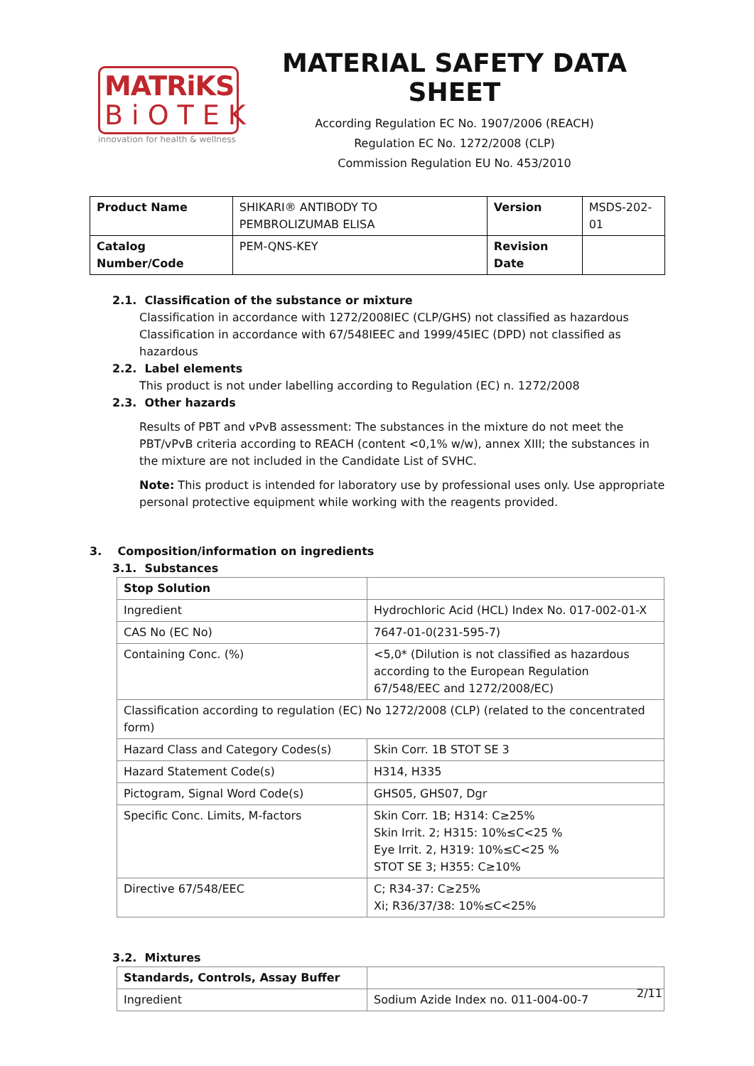MATRiKS
BiOTEK
innovation for health & wellness
MATERIAL SAFETY DATA SHEET
According Regulation EC No. 1907/2006 (REACH)
Regulation EC No. 1272/2008 (CLP)
Commission Regulation EU No. 453/2010
| Product Name | SHIKARI® ANTIBODY TO PEMBROLIZUMAB ELISA | Version | MSDS-202-01 |
| Catalog Number/Code | PEM-QNS-KEY | Revision Date | |
2.1. Classification of the substance or mixture
Classification in accordance with 1272/2008IEC (CLP/GHS) not classified as hazardous
Classification in accordance with 67/548IEEC and 1999/45IEC (DPD) not classified as hazardous
2.2. Label elements
This product is not under labelling according to Regulation (EC) n. 1272/2008
2.3. Other hazards
Results of PBT and vPvB assessment: The substances in the mixture do not meet the PBT/vPvB criteria according to REACH (content <0,1% w/w), annex XIII; the substances in the mixture are not included in the Candidate List of SVHC.
Note: This product is intended for laboratory use by professional uses only. Use appropriate personal protective equipment while working with the reagents provided.
3. Composition/information on ingredients
3.1. Substances
| Stop Solution | |
| --- | --- |
| Ingredient | Hydrochloric Acid (HCL) Index No. 017-002-01-X |
| CAS No (EC No) | 7647-01-0(231-595-7) |
| Containing Conc. (%) | <5,0* (Dilution is not classified as hazardous according to the European Regulation 67/548/EEC and 1272/2008/EC) |
| Classification according to regulation (EC) No 1272/2008 (CLP) (related to the concentrated form) | |
| Hazard Class and Category Codes(s) | Skin Corr. 1B STOT SE 3 |
| Hazard Statement Code(s) | H314, H335 |
| Pictogram, Signal Word Code(s) | GHS05, GHS07, Dgr |
| Specific Conc. Limits, M-factors | Skin Corr. 1B; H314: C≥25% Skin Irrit. 2; H315: 10%≤C<25 % Eye Irrit. 2, H319: 10%≤C<25 % STOT SE 3; H355: C≥10% |
| Directive 67/548/EEC | C; R34-37: C≥25% Xi; R36/37/38: 10%≤C<25% |
3.2. Mixtures
| Standards, Controls, Assay Buffer | |
| --- | --- |
| Ingredient | Sodium Azide Index no. 011-004-00-7 |
2/11